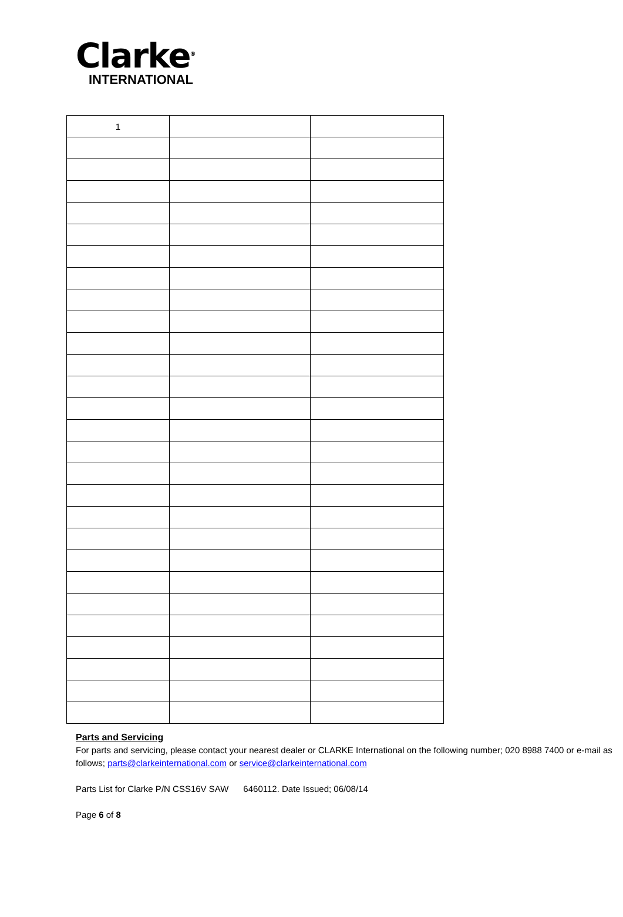Clarke<sup>®</sup>
INTERNATIONAL
| 1 | | |
Parts and Servicing
For parts and servicing, please contact your nearest dealer or CLARKE International on the following number; 020 8988 7400 or e-mail as follows; parts@clarkeinternational.com or service@clarkeinternational.com
Parts List for Clarke P/N CSS16V SAW 6460112. Date Issued; 06/08/14
Page 6 of 8